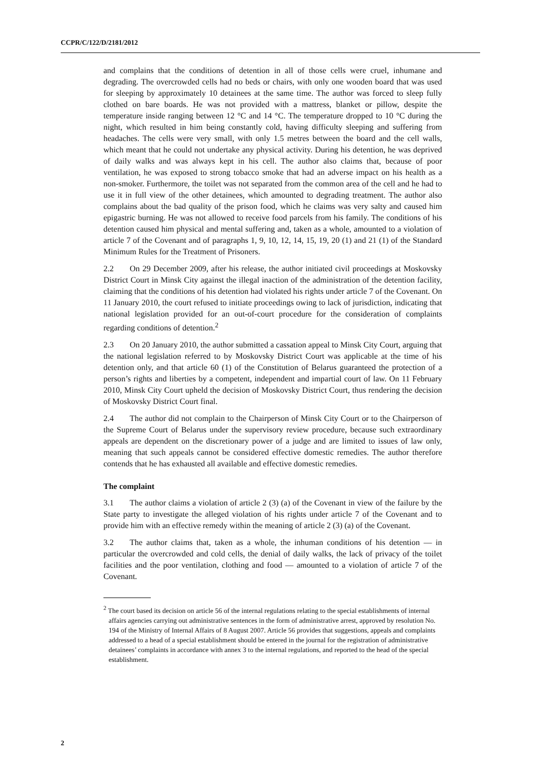CCPR/C/122/D/2181/2012
and complains that the conditions of detention in all of those cells were cruel, inhumane and degrading. The overcrowded cells had no beds or chairs, with only one wooden board that was used for sleeping by approximately 10 detainees at the same time. The author was forced to sleep fully clothed on bare boards. He was not provided with a mattress, blanket or pillow, despite the temperature inside ranging between 12 °C and 14 °C. The temperature dropped to 10 °C during the night, which resulted in him being constantly cold, having difficulty sleeping and suffering from headaches. The cells were very small, with only 1.5 metres between the board and the cell walls, which meant that he could not undertake any physical activity. During his detention, he was deprived of daily walks and was always kept in his cell. The author also claims that, because of poor ventilation, he was exposed to strong tobacco smoke that had an adverse impact on his health as a non-smoker. Furthermore, the toilet was not separated from the common area of the cell and he had to use it in full view of the other detainees, which amounted to degrading treatment. The author also complains about the bad quality of the prison food, which he claims was very salty and caused him epigastric burning. He was not allowed to receive food parcels from his family. The conditions of his detention caused him physical and mental suffering and, taken as a whole, amounted to a violation of article 7 of the Covenant and of paragraphs 1, 9, 10, 12, 14, 15, 19, 20 (1) and 21 (1) of the Standard Minimum Rules for the Treatment of Prisoners.
2.2 On 29 December 2009, after his release, the author initiated civil proceedings at Moskovsky District Court in Minsk City against the illegal inaction of the administration of the detention facility, claiming that the conditions of his detention had violated his rights under article 7 of the Covenant. On 11 January 2010, the court refused to initiate proceedings owing to lack of jurisdiction, indicating that national legislation provided for an out-of-court procedure for the consideration of complaints regarding conditions of detention.<sup>2</sup>
2.3 On 20 January 2010, the author submitted a cassation appeal to Minsk City Court, arguing that the national legislation referred to by Moskovsky District Court was applicable at the time of his detention only, and that article 60 (1) of the Constitution of Belarus guaranteed the protection of a person’s rights and liberties by a competent, independent and impartial court of law. On 11 February 2010, Minsk City Court upheld the decision of Moskovsky District Court, thus rendering the decision of Moskovsky District Court final.
2.4 The author did not complain to the Chairperson of Minsk City Court or to the Chairperson of the Supreme Court of Belarus under the supervisory review procedure, because such extraordinary appeals are dependent on the discretionary power of a judge and are limited to issues of law only, meaning that such appeals cannot be considered effective domestic remedies. The author therefore contends that he has exhausted all available and effective domestic remedies.
The complaint
3.1 The author claims a violation of article 2 (3) (a) of the Covenant in view of the failure by the State party to investigate the alleged violation of his rights under article 7 of the Covenant and to provide him with an effective remedy within the meaning of article 2 (3) (a) of the Covenant.
3.2 The author claims that, taken as a whole, the inhuman conditions of his detention — in particular the overcrowded and cold cells, the denial of daily walks, the lack of privacy of the toilet facilities and the poor ventilation, clothing and food — amounted to a violation of article 7 of the Covenant.
<sup>2</sup> The court based its decision on article 56 of the internal regulations relating to the special establishments of internal affairs agencies carrying out administrative sentences in the form of administrative arrest, approved by resolution No. 194 of the Ministry of Internal Affairs of 8 August 2007. Article 56 provides that suggestions, appeals and complaints addressed to a head of a special establishment should be entered in the journal for the registration of administrative detainees’ complaints in accordance with annex 3 to the internal regulations, and reported to the head of the special establishment.
2